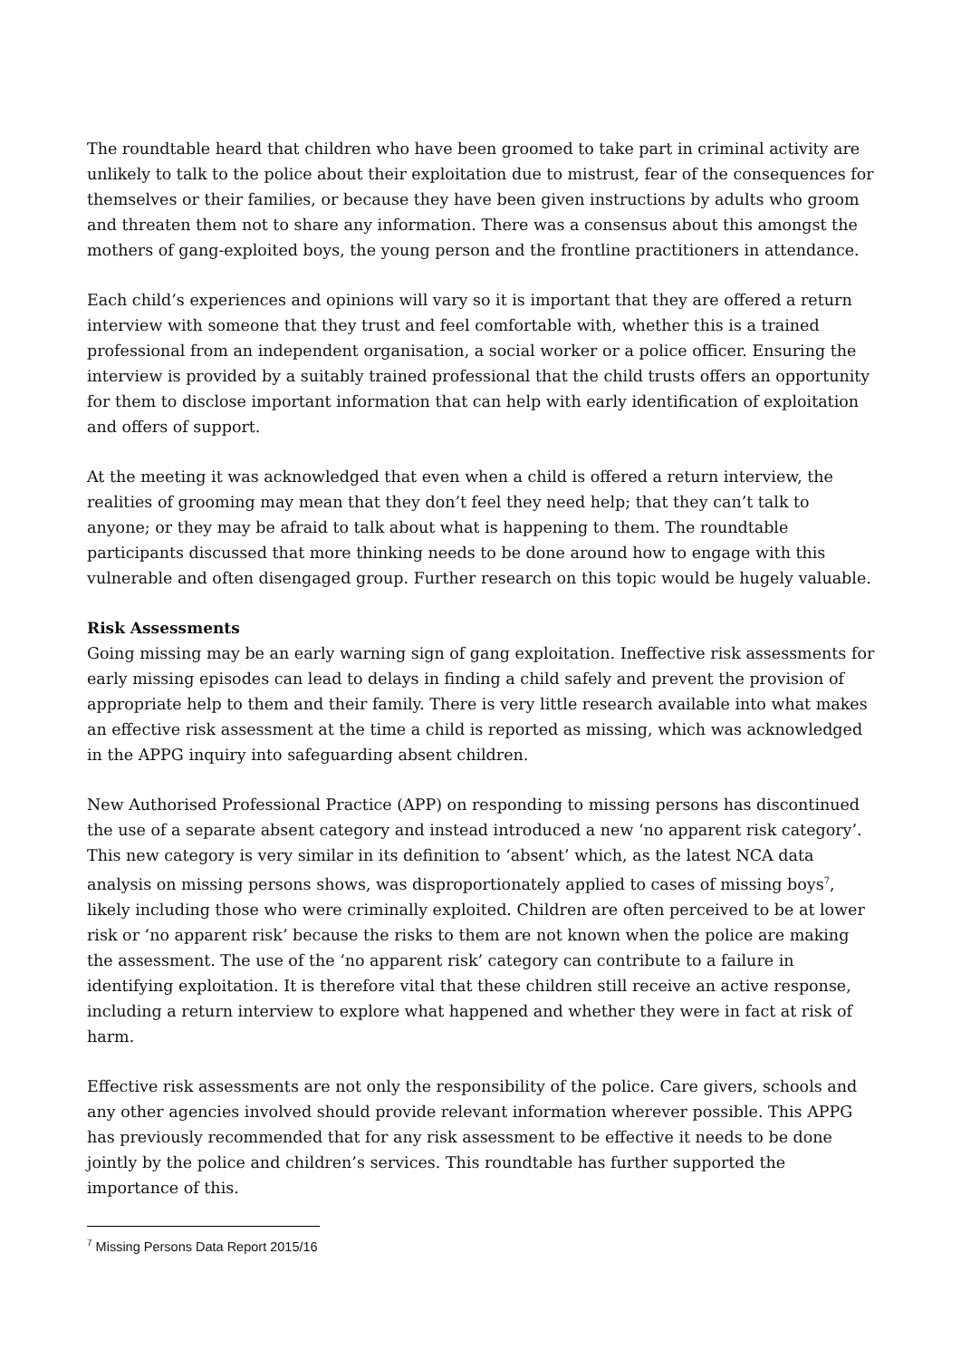The roundtable heard that children who have been groomed to take part in criminal activity are unlikely to talk to the police about their exploitation due to mistrust, fear of the consequences for themselves or their families, or because they have been given instructions by adults who groom and threaten them not to share any information. There was a consensus about this amongst the mothers of gang-exploited boys, the young person and the frontline practitioners in attendance.
Each child’s experiences and opinions will vary so it is important that they are offered a return interview with someone that they trust and feel comfortable with, whether this is a trained professional from an independent organisation, a social worker or a police officer. Ensuring the interview is provided by a suitably trained professional that the child trusts offers an opportunity for them to disclose important information that can help with early identification of exploitation and offers of support.
At the meeting it was acknowledged that even when a child is offered a return interview, the realities of grooming may mean that they don’t feel they need help; that they can’t talk to anyone; or they may be afraid to talk about what is happening to them. The roundtable participants discussed that more thinking needs to be done around how to engage with this vulnerable and often disengaged group. Further research on this topic would be hugely valuable.
Risk Assessments
Going missing may be an early warning sign of gang exploitation. Ineffective risk assessments for early missing episodes can lead to delays in finding a child safely and prevent the provision of appropriate help to them and their family. There is very little research available into what makes an effective risk assessment at the time a child is reported as missing, which was acknowledged in the APPG inquiry into safeguarding absent children.
New Authorised Professional Practice (APP) on responding to missing persons has discontinued the use of a separate absent category and instead introduced a new ‘no apparent risk category’. This new category is very similar in its definition to ‘absent’ which, as the latest NCA data analysis on missing persons shows, was disproportionately applied to cases of missing boys<sup>7</sup>, likely including those who were criminally exploited. Children are often perceived to be at lower risk or ‘no apparent risk’ because the risks to them are not known when the police are making the assessment. The use of the ‘no apparent risk’ category can contribute to a failure in identifying exploitation. It is therefore vital that these children still receive an active response, including a return interview to explore what happened and whether they were in fact at risk of harm.
Effective risk assessments are not only the responsibility of the police. Care givers, schools and any other agencies involved should provide relevant information wherever possible. This APPG has previously recommended that for any risk assessment to be effective it needs to be done jointly by the police and children’s services. This roundtable has further supported the importance of this.
<sup>7</sup> Missing Persons Data Report 2015/16